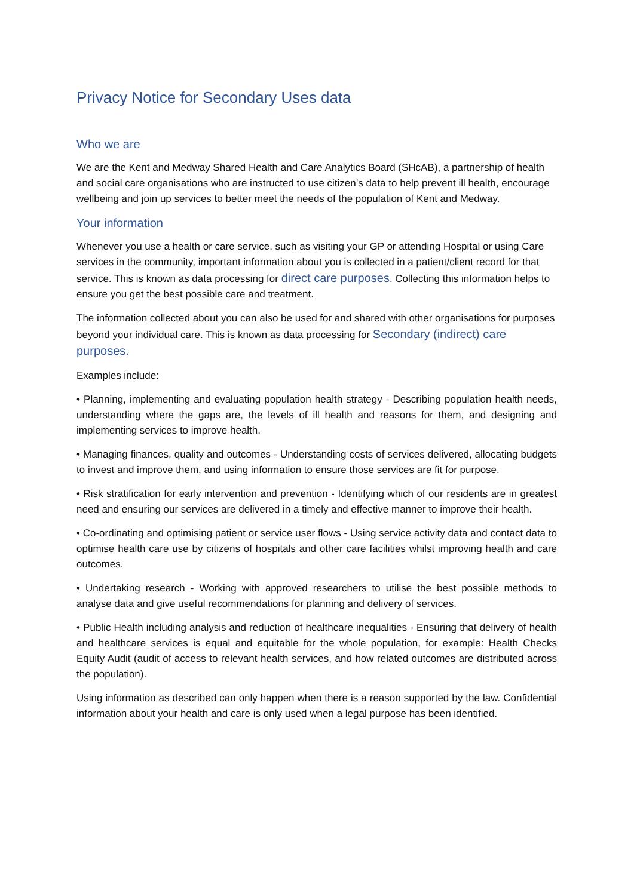Privacy Notice for Secondary Uses data
Who we are
We are the Kent and Medway Shared Health and Care Analytics Board (SHcAB), a partnership of health and social care organisations who are instructed to use citizen’s data to help prevent ill health, encourage wellbeing and join up services to better meet the needs of the population of Kent and Medway.
Your information
Whenever you use a health or care service, such as visiting your GP or attending Hospital or using Care services in the community, important information about you is collected in a patient/client record for that service. This is known as data processing for direct care purposes. Collecting this information helps to ensure you get the best possible care and treatment.
The information collected about you can also be used for and shared with other organisations for purposes beyond your individual care. This is known as data processing for Secondary (indirect) care purposes.
Examples include:
• Planning, implementing and evaluating population health strategy - Describing population health needs, understanding where the gaps are, the levels of ill health and reasons for them, and designing and implementing services to improve health.
• Managing finances, quality and outcomes - Understanding costs of services delivered, allocating budgets to invest and improve them, and using information to ensure those services are fit for purpose.
• Risk stratification for early intervention and prevention - Identifying which of our residents are in greatest need and ensuring our services are delivered in a timely and effective manner to improve their health.
• Co-ordinating and optimising patient or service user flows - Using service activity data and contact data to optimise health care use by citizens of hospitals and other care facilities whilst improving health and care outcomes.
• Undertaking research - Working with approved researchers to utilise the best possible methods to analyse data and give useful recommendations for planning and delivery of services.
• Public Health including analysis and reduction of healthcare inequalities - Ensuring that delivery of health and healthcare services is equal and equitable for the whole population, for example: Health Checks Equity Audit (audit of access to relevant health services, and how related outcomes are distributed across the population).
Using information as described can only happen when there is a reason supported by the law. Confidential information about your health and care is only used when a legal purpose has been identified.